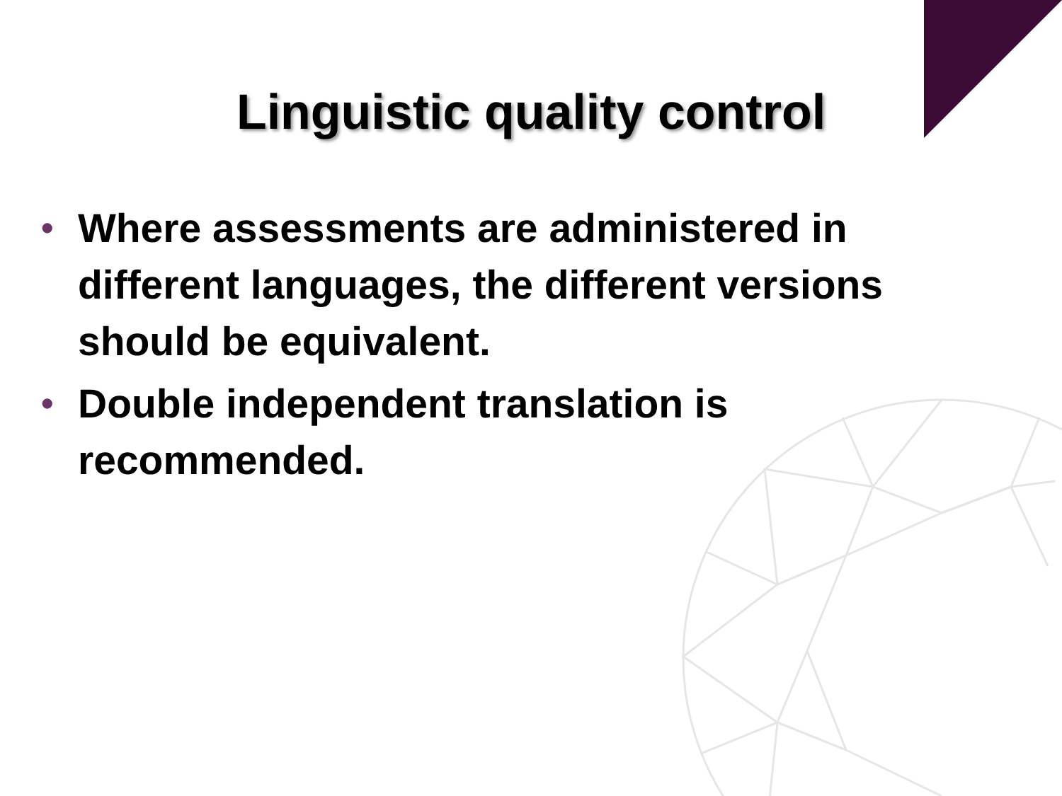Linguistic quality control
• Where assessments are administered in different languages, the different versions should be equivalent.
• Double independent translation is recommended.